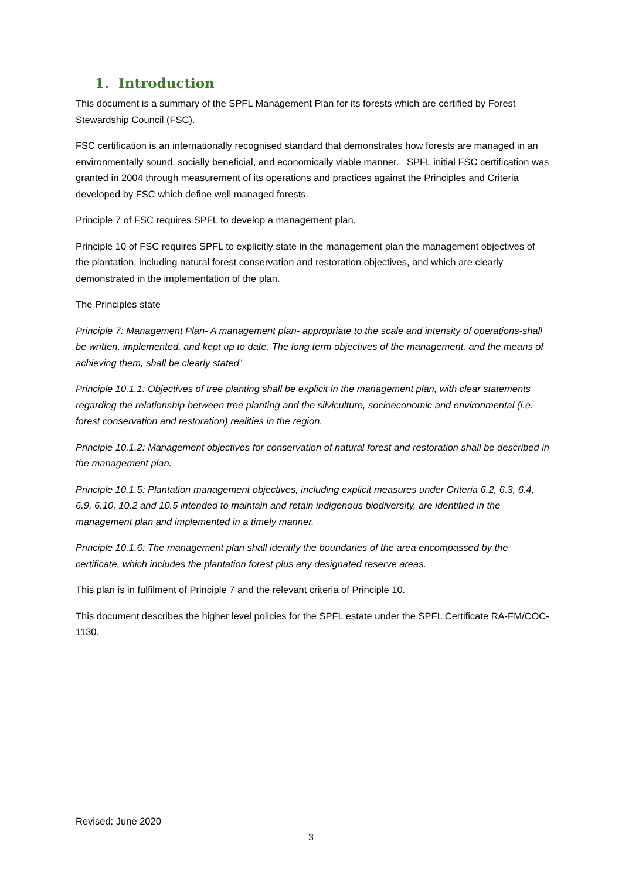1. Introduction
This document is a summary of the SPFL Management Plan for its forests which are certified by Forest Stewardship Council (FSC).
FSC certification is an internationally recognised standard that demonstrates how forests are managed in an environmentally sound, socially beneficial, and economically viable manner. SPFL initial FSC certification was granted in 2004 through measurement of its operations and practices against the Principles and Criteria developed by FSC which define well managed forests.
Principle 7 of FSC requires SPFL to develop a management plan.
Principle 10 of FSC requires SPFL to explicitly state in the management plan the management objectives of the plantation, including natural forest conservation and restoration objectives, and which are clearly demonstrated in the implementation of the plan.
The Principles state
Principle 7: Management Plan- A management plan- appropriate to the scale and intensity of operations-shall be written, implemented, and kept up to date. The long term objectives of the management, and the means of achieving them, shall be clearly stated”
Principle 10.1.1: Objectives of tree planting shall be explicit in the management plan, with clear statements regarding the relationship between tree planting and the silviculture, socioeconomic and environmental (i.e. forest conservation and restoration) realities in the region.
Principle 10.1.2: Management objectives for conservation of natural forest and restoration shall be described in the management plan.
Principle 10.1.5: Plantation management objectives, including explicit measures under Criteria 6.2, 6.3, 6.4, 6.9, 6.10, 10.2 and 10.5 intended to maintain and retain indigenous biodiversity, are identified in the management plan and implemented in a timely manner.
Principle 10.1.6: The management plan shall identify the boundaries of the area encompassed by the certificate, which includes the plantation forest plus any designated reserve areas.
This plan is in fulfilment of Principle 7 and the relevant criteria of Principle 10.
This document describes the higher level policies for the SPFL estate under the SPFL Certificate RA-FM/COC-1130.
Revised: June 2020
3